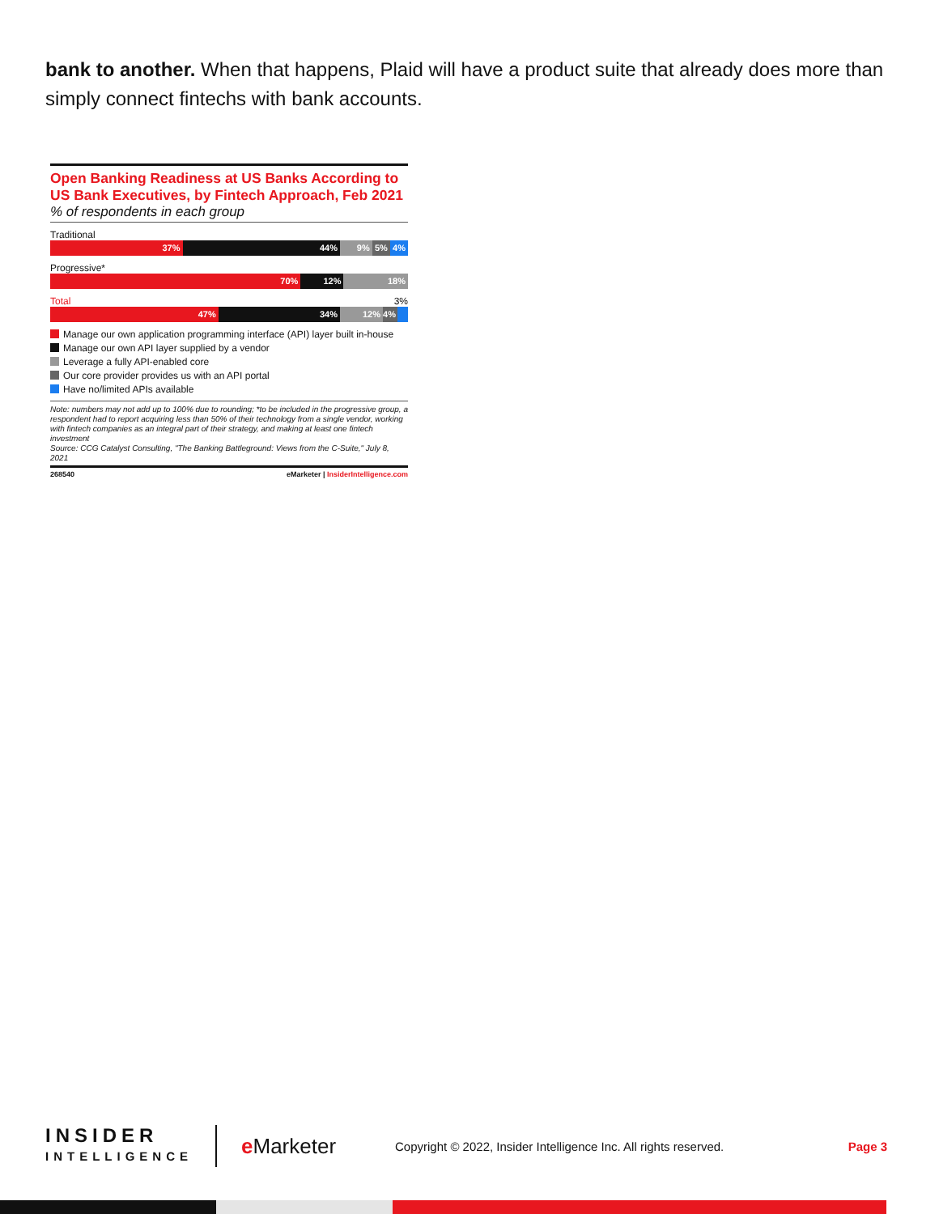bank to another. When that happens, Plaid will have a product suite that already does more than simply connect fintechs with bank accounts.
Open Banking Readiness at US Banks According to US Bank Executives, by Fintech Approach, Feb 2021
% of respondents in each group
Traditional
37% 44% 9% 5% 4%
Progressive*
70% 12% 18%
Total 3%
47% 34% 12% 4%
Manage our own application programming interface (API) layer built in-house
Manage our own API layer supplied by a vendor
Leverage a fully API-enabled core
Our core provider provides us with an API portal
Have no/limited APIs available
Note: numbers may not add up to 100% due to rounding; *to be included in the progressive group, a respondent had to report acquiring less than 50% of their technology from a single vendor, working with fintech companies as an integral part of their strategy, and making at least one fintech investment
Source: CCG Catalyst Consulting, "The Banking Battleground: Views from the C-Suite," July 8, 2021
268540 eMarketer | InsiderIntelligence.com
INSIDER
INTELLIGENCE
e Marketer
Copyright © 2022, Insider Intelligence Inc. All rights reserved.
Page 3